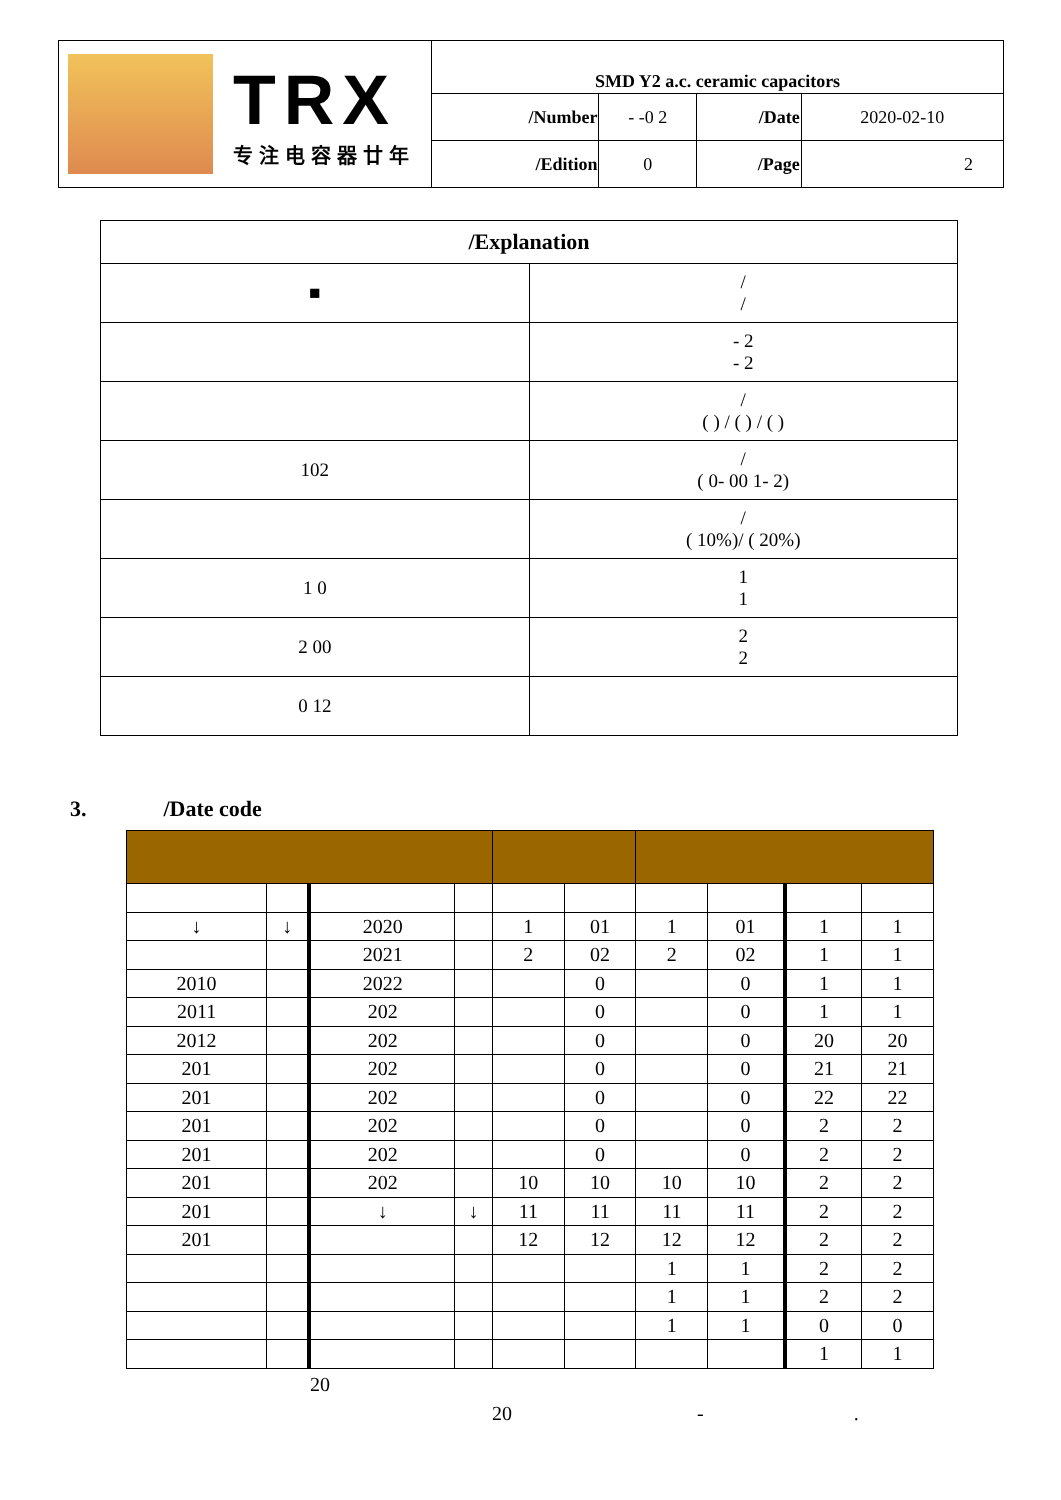| TRX 专注电容器廿年 | SMD Y2 a.c. ceramic capacitors | | | |
| | /Number | - -0 2 | /Date | 2020-02-10 |
| | /Edition | 0 | /Page | 2 |
| /Explanation | |
| ■ | / / |
| | - 2 - 2 |
| | / ( ) / ( ) / ( ) |
| 102 | / ( 0- 00 1- 2) |
| | / ( 10%)/ ( 20%) |
| 1 0 | 1 1 |
| 2 00 | 2 2 |
| 0 12 | |
3. /Date code
| ↓ | ↓ | 2020 | | 1 | 01 | 1 | 01 | 1 | 1 |
| | | 2021 | | 2 | 02 | 2 | 02 | 1 | 1 |
| 2010 | | 2022 | | | 0 | | 0 | 1 | 1 |
| 2011 | | 202 | | | 0 | | 0 | 1 | 1 |
| 2012 | | 202 | | | 0 | | 0 | 20 | 20 |
| 201 | | 202 | | | 0 | | 0 | 21 | 21 |
| 201 | | 202 | | | 0 | | 0 | 22 | 22 |
| 201 | | 202 | | | 0 | | 0 | 2 | 2 |
| 201 | | 202 | | | 0 | | 0 | 2 | 2 |
| 201 | | 202 | | 10 | 10 | 10 | 10 | 2 | 2 |
| 201 | | ↓ | ↓ | 11 | 11 | 11 | 11 | 2 | 2 |
| 201 | | | | 12 | 12 | 12 | 12 | 2 | 2 |
| | | | | | | 1 | 1 | 2 | 2 |
| | | | | | | 1 | 1 | 2 | 2 |
| | | | | | | 1 | 1 | 0 | 0 |
| | | | | | | | | 1 | 1 |
20
20 - .